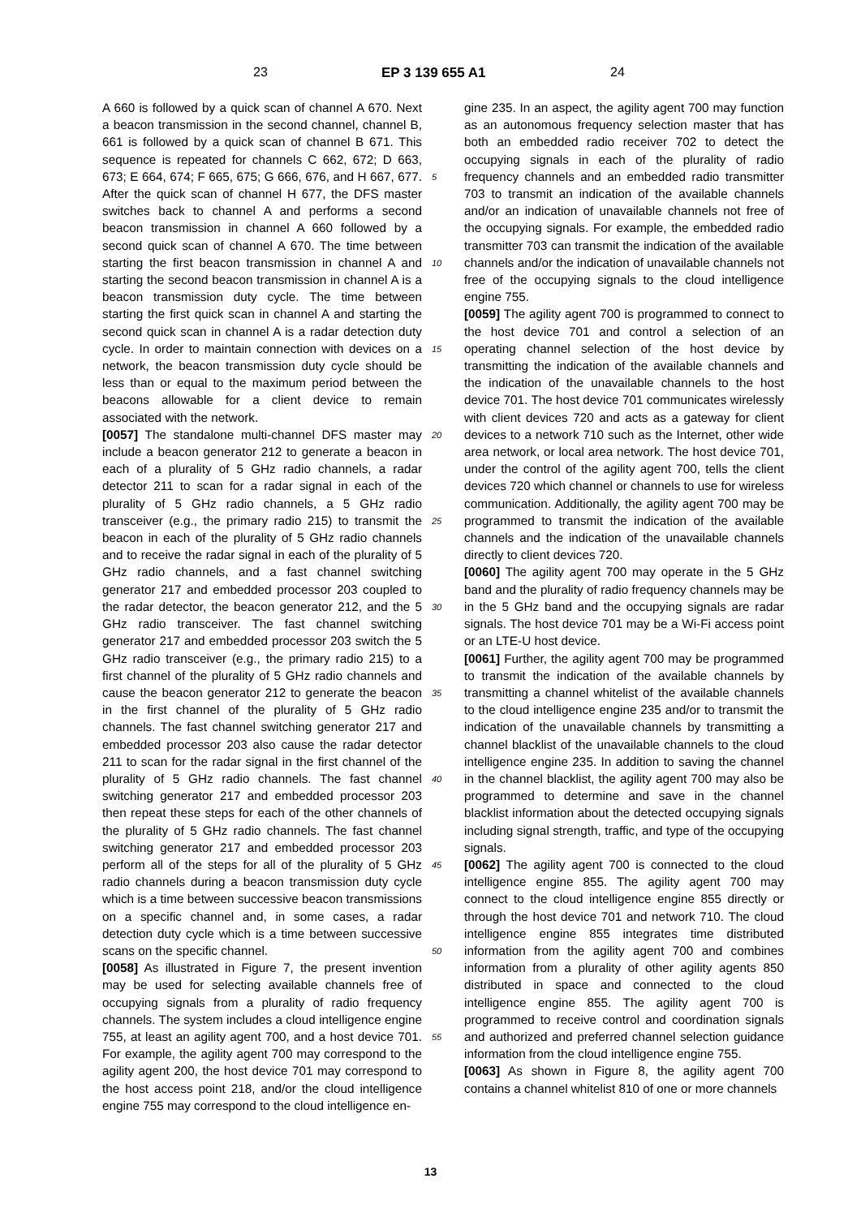23 EP 3 139 655 A1 24
A 660 is followed by a quick scan of channel A 670. Next a beacon transmission in the second channel, channel B, 661 is followed by a quick scan of channel B 671. This sequence is repeated for channels C 662, 672; D 663, 673; E 664, 674; F 665, 675; G 666, 676, and H 667, 677. After the quick scan of channel H 677, the DFS master switches back to channel A and performs a second beacon transmission in channel A 660 followed by a second quick scan of channel A 670. The time between starting the first beacon transmission in channel A and starting the second beacon transmission in channel A is a beacon transmission duty cycle. The time between starting the first quick scan in channel A and starting the second quick scan in channel A is a radar detection duty cycle. In order to maintain connection with devices on a network, the beacon transmission duty cycle should be less than or equal to the maximum period between the beacons allowable for a client device to remain associated with the network.
[0057] The standalone multi-channel DFS master may include a beacon generator 212 to generate a beacon in each of a plurality of 5 GHz radio channels, a radar detector 211 to scan for a radar signal in each of the plurality of 5 GHz radio channels, a 5 GHz radio transceiver (e.g., the primary radio 215) to transmit the beacon in each of the plurality of 5 GHz radio channels and to receive the radar signal in each of the plurality of 5 GHz radio channels, and a fast channel switching generator 217 and embedded processor 203 coupled to the radar detector, the beacon generator 212, and the 5 GHz radio transceiver. The fast channel switching generator 217 and embedded processor 203 switch the 5 GHz radio transceiver (e.g., the primary radio 215) to a first channel of the plurality of 5 GHz radio channels and cause the beacon generator 212 to generate the beacon in the first channel of the plurality of 5 GHz radio channels. The fast channel switching generator 217 and embedded processor 203 also cause the radar detector 211 to scan for the radar signal in the first channel of the plurality of 5 GHz radio channels. The fast channel switching generator 217 and embedded processor 203 then repeat these steps for each of the other channels of the plurality of 5 GHz radio channels. The fast channel switching generator 217 and embedded processor 203 perform all of the steps for all of the plurality of 5 GHz radio channels during a beacon transmission duty cycle which is a time between successive beacon transmissions on a specific channel and, in some cases, a radar detection duty cycle which is a time between successive scans on the specific channel.
[0058] As illustrated in Figure 7, the present invention may be used for selecting available channels free of occupying signals from a plurality of radio frequency channels. The system includes a cloud intelligence engine 755, at least an agility agent 700, and a host device 701. For example, the agility agent 700 may correspond to the agility agent 200, the host device 701 may correspond to the host access point 218, and/or the cloud intelligence engine 755 may correspond to the cloud intelligence en-
gine 235. In an aspect, the agility agent 700 may function as an autonomous frequency selection master that has both an embedded radio receiver 702 to detect the occupying signals in each of the plurality of radio frequency channels and an embedded radio transmitter 703 to transmit an indication of the available channels and/or an indication of unavailable channels not free of the occupying signals. For example, the embedded radio transmitter 703 can transmit the indication of the available channels and/or the indication of unavailable channels not free of the occupying signals to the cloud intelligence engine 755.
[0059] The agility agent 700 is programmed to connect to the host device 701 and control a selection of an operating channel selection of the host device by transmitting the indication of the available channels and the indication of the unavailable channels to the host device 701. The host device 701 communicates wirelessly with client devices 720 and acts as a gateway for client devices to a network 710 such as the Internet, other wide area network, or local area network. The host device 701, under the control of the agility agent 700, tells the client devices 720 which channel or channels to use for wireless communication. Additionally, the agility agent 700 may be programmed to transmit the indication of the available channels and the indication of the unavailable channels directly to client devices 720.
[0060] The agility agent 700 may operate in the 5 GHz band and the plurality of radio frequency channels may be in the 5 GHz band and the occupying signals are radar signals. The host device 701 may be a Wi-Fi access point or an LTE-U host device.
[0061] Further, the agility agent 700 may be programmed to transmit the indication of the available channels by transmitting a channel whitelist of the available channels to the cloud intelligence engine 235 and/or to transmit the indication of the unavailable channels by transmitting a channel blacklist of the unavailable channels to the cloud intelligence engine 235. In addition to saving the channel in the channel blacklist, the agility agent 700 may also be programmed to determine and save in the channel blacklist information about the detected occupying signals including signal strength, traffic, and type of the occupying signals.
[0062] The agility agent 700 is connected to the cloud intelligence engine 855. The agility agent 700 may connect to the cloud intelligence engine 855 directly or through the host device 701 and network 710. The cloud intelligence engine 855 integrates time distributed information from the agility agent 700 and combines information from a plurality of other agility agents 850 distributed in space and connected to the cloud intelligence engine 855. The agility agent 700 is programmed to receive control and coordination signals and authorized and preferred channel selection guidance information from the cloud intelligence engine 755.
[0063] As shown in Figure 8, the agility agent 700 contains a channel whitelist 810 of one or more channels
5
10
15
20
25
30
35
40
45
50
55
13